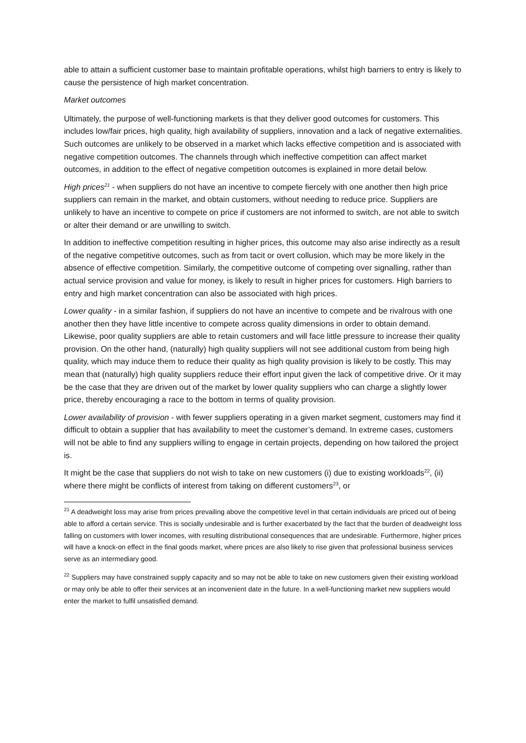able to attain a sufficient customer base to maintain profitable operations, whilst high barriers to entry is likely to cause the persistence of high market concentration.
Market outcomes
Ultimately, the purpose of well-functioning markets is that they deliver good outcomes for customers. This includes low/fair prices, high quality, high availability of suppliers, innovation and a lack of negative externalities. Such outcomes are unlikely to be observed in a market which lacks effective competition and is associated with negative competition outcomes. The channels through which ineffective competition can affect market outcomes, in addition to the effect of negative competition outcomes is explained in more detail below.
High prices<sup>21</sup> - when suppliers do not have an incentive to compete fiercely with one another then high price suppliers can remain in the market, and obtain customers, without needing to reduce price. Suppliers are unlikely to have an incentive to compete on price if customers are not informed to switch, are not able to switch or alter their demand or are unwilling to switch.
In addition to ineffective competition resulting in higher prices, this outcome may also arise indirectly as a result of the negative competitive outcomes, such as from tacit or overt collusion, which may be more likely in the absence of effective competition. Similarly, the competitive outcome of competing over signalling, rather than actual service provision and value for money, is likely to result in higher prices for customers. High barriers to entry and high market concentration can also be associated with high prices.
Lower quality - in a similar fashion, if suppliers do not have an incentive to compete and be rivalrous with one another then they have little incentive to compete across quality dimensions in order to obtain demand. Likewise, poor quality suppliers are able to retain customers and will face little pressure to increase their quality provision. On the other hand, (naturally) high quality suppliers will not see additional custom from being high quality, which may induce them to reduce their quality as high quality provision is likely to be costly. This may mean that (naturally) high quality suppliers reduce their effort input given the lack of competitive drive. Or it may be the case that they are driven out of the market by lower quality suppliers who can charge a slightly lower price, thereby encouraging a race to the bottom in terms of quality provision.
Lower availability of provision - with fewer suppliers operating in a given market segment, customers may find it difficult to obtain a supplier that has availability to meet the customer’s demand. In extreme cases, customers will not be able to find any suppliers willing to engage in certain projects, depending on how tailored the project is.
It might be the case that suppliers do not wish to take on new customers (i) due to existing workloads<sup>22</sup>, (ii) where there might be conflicts of interest from taking on different customers<sup>23</sup>, or
<sup>21</sup> A deadweight loss may arise from prices prevailing above the competitive level in that certain individuals are priced out of being able to afford a certain service. This is socially undesirable and is further exacerbated by the fact that the burden of deadweight loss falling on customers with lower incomes, with resulting distributional consequences that are undesirable. Furthermore, higher prices will have a knock-on effect in the final goods market, where prices are also likely to rise given that professional business services serve as an intermediary good.
<sup>22</sup> Suppliers may have constrained supply capacity and so may not be able to take on new customers given their existing workload or may only be able to offer their services at an inconvenient date in the future. In a well-functioning market new suppliers would enter the market to fulfil unsatisfied demand.